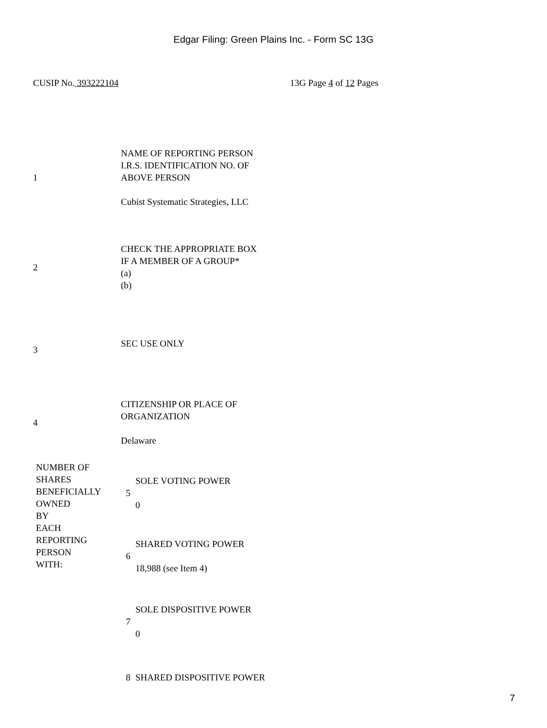Edgar Filing: Green Plains Inc. - Form SC 13G
CUSIP No. 393222104 13G Page 4 of 12 Pages
| 1 | NAME OF REPORTING PERSON I.R.S. IDENTIFICATION NO. OF ABOVE PERSON Cubist Systematic Strategies, LLC | |
| 2 | CHECK THE APPROPRIATE BOX IF A MEMBER OF A GROUP* (a) (b) | |
| 3 | SEC USE ONLY | |
| 4 | CITIZENSHIP OR PLACE OF ORGANIZATION Delaware | |
| NUMBER OF SHARES BENEFICIALLY OWNED BY EACH REPORTING PERSON WITH: | 5 | SOLE VOTING POWER 0 |
| | 6 | SHARED VOTING POWER 18,988 (see Item 4) |
| | 7 | SOLE DISPOSITIVE POWER 0 |
| | 8 | SHARED DISPOSITIVE POWER |
7